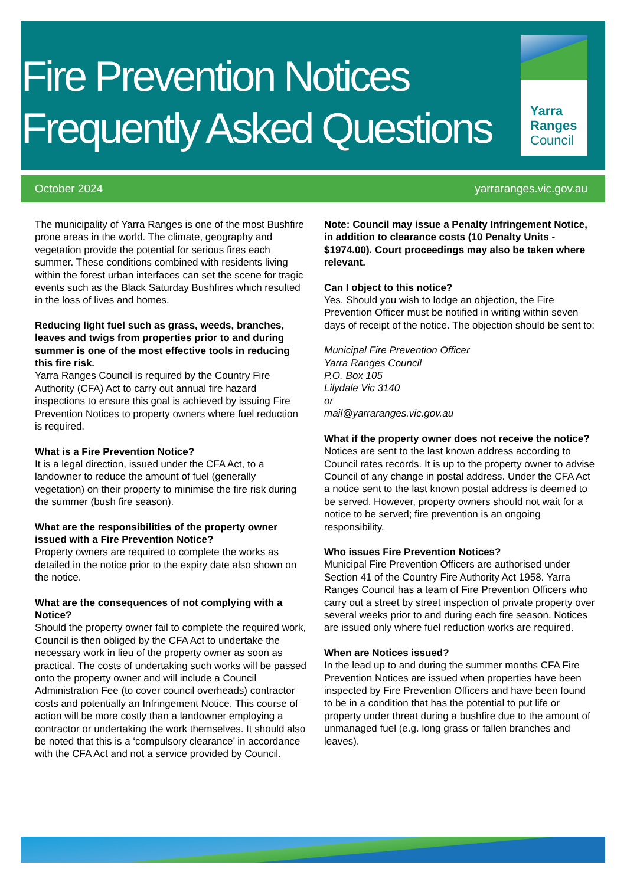Fire Prevention Notices
Frequently Asked Questions
Yarra
Ranges
Council
October 2024 yarraranges.vic.gov.au
The municipality of Yarra Ranges is one of the most Bushfire prone areas in the world. The climate, geography and vegetation provide the potential for serious fires each summer. These conditions combined with residents living within the forest urban interfaces can set the scene for tragic events such as the Black Saturday Bushfires which resulted in the loss of lives and homes.
Reducing light fuel such as grass, weeds, branches, leaves and twigs from properties prior to and during summer is one of the most effective tools in reducing this fire risk.
Yarra Ranges Council is required by the Country Fire Authority (CFA) Act to carry out annual fire hazard inspections to ensure this goal is achieved by issuing Fire Prevention Notices to property owners where fuel reduction is required.
What is a Fire Prevention Notice?
It is a legal direction, issued under the CFA Act, to a landowner to reduce the amount of fuel (generally vegetation) on their property to minimise the fire risk during the summer (bush fire season).
What are the responsibilities of the property owner issued with a Fire Prevention Notice?
Property owners are required to complete the works as detailed in the notice prior to the expiry date also shown on the notice.
What are the consequences of not complying with a Notice?
Should the property owner fail to complete the required work, Council is then obliged by the CFA Act to undertake the necessary work in lieu of the property owner as soon as practical. The costs of undertaking such works will be passed onto the property owner and will include a Council Administration Fee (to cover council overheads) contractor costs and potentially an Infringement Notice. This course of action will be more costly than a landowner employing a contractor or undertaking the work themselves. It should also be noted that this is a ‘compulsory clearance’ in accordance with the CFA Act and not a service provided by Council.
Note: Council may issue a Penalty Infringement Notice, in addition to clearance costs (10 Penalty Units - $1974.00). Court proceedings may also be taken where relevant.
Can I object to this notice?
Yes. Should you wish to lodge an objection, the Fire Prevention Officer must be notified in writing within seven days of receipt of the notice. The objection should be sent to:
Municipal Fire Prevention Officer
Yarra Ranges Council
P.O. Box 105
Lilydale Vic 3140
or
mail@yarraranges.vic.gov.au
What if the property owner does not receive the notice?
Notices are sent to the last known address according to Council rates records. It is up to the property owner to advise Council of any change in postal address. Under the CFA Act a notice sent to the last known postal address is deemed to be served. However, property owners should not wait for a notice to be served; fire prevention is an ongoing responsibility.
Who issues Fire Prevention Notices?
Municipal Fire Prevention Officers are authorised under Section 41 of the Country Fire Authority Act 1958. Yarra Ranges Council has a team of Fire Prevention Officers who carry out a street by street inspection of private property over several weeks prior to and during each fire season. Notices are issued only where fuel reduction works are required.
When are Notices issued?
In the lead up to and during the summer months CFA Fire Prevention Notices are issued when properties have been inspected by Fire Prevention Officers and have been found to be in a condition that has the potential to put life or property under threat during a bushfire due to the amount of unmanaged fuel (e.g. long grass or fallen branches and leaves).